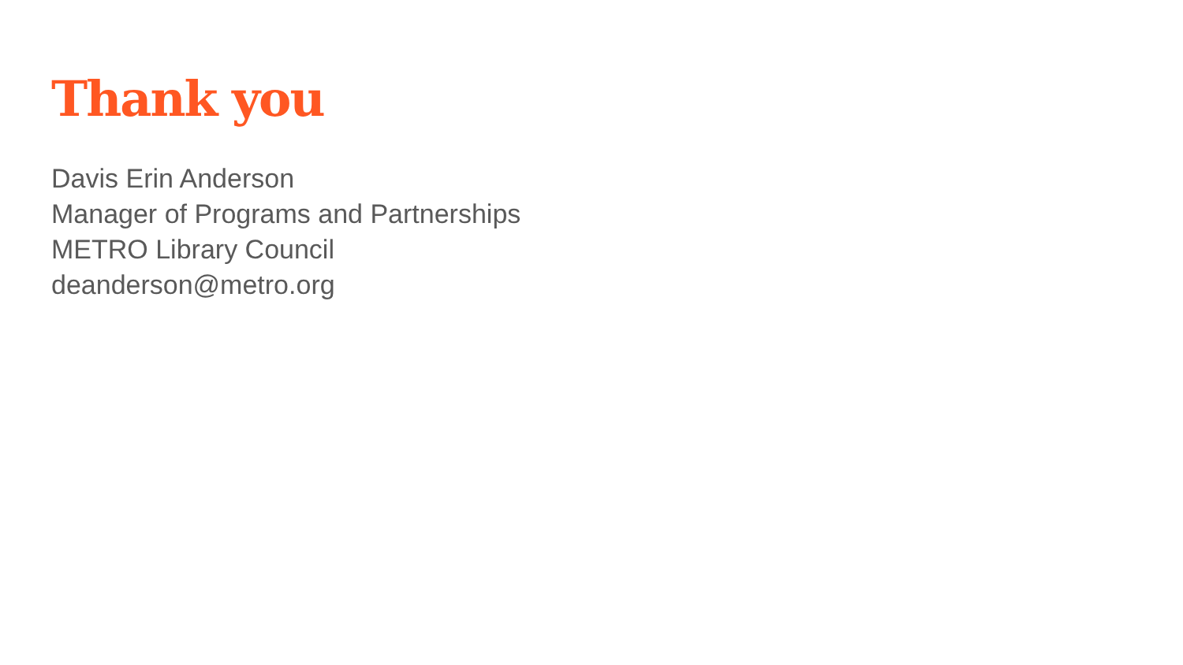Thank you
Davis Erin Anderson
Manager of Programs and Partnerships
METRO Library Council
deanderson@metro.org